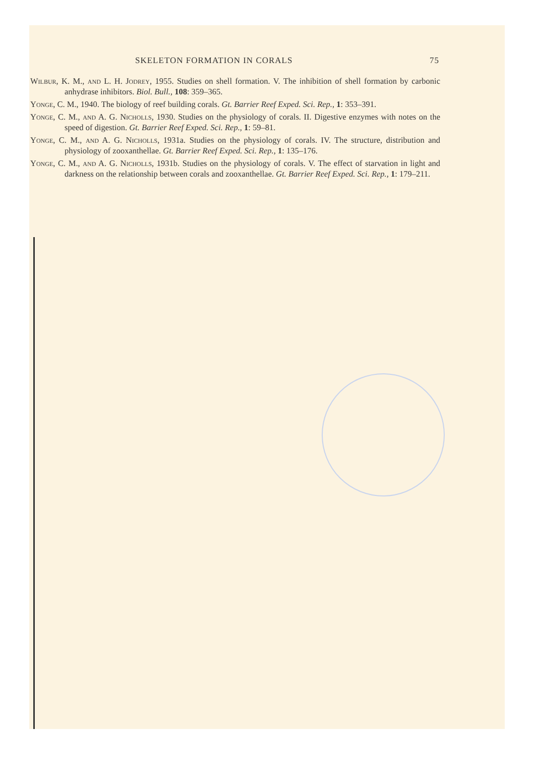SKELETON FORMATION IN CORALS 75
Wilbur, K. M., and L. H. Jodrey, 1955. Studies on shell formation. V. The inhibition of shell formation by carbonic anhydrase inhibitors. Biol. Bull., 108: 359–365.
Yonge, C. M., 1940. The biology of reef building corals. Gt. Barrier Reef Exped. Sci. Rep., 1: 353–391.
Yonge, C. M., and A. G. Nicholls, 1930. Studies on the physiology of corals. II. Digestive enzymes with notes on the speed of digestion. Gt. Barrier Reef Exped. Sci. Rep., 1: 59–81.
Yonge, C. M., and A. G. Nicholls, 1931a. Studies on the physiology of corals. IV. The structure, distribution and physiology of zooxanthellae. Gt. Barrier Reef Exped. Sci. Rep., 1: 135–176.
Yonge, C. M., and A. G. Nicholls, 1931b. Studies on the physiology of corals. V. The effect of starvation in light and darkness on the relationship between corals and zooxanthellae. Gt. Barrier Reef Exped. Sci. Rep., 1: 179–211.